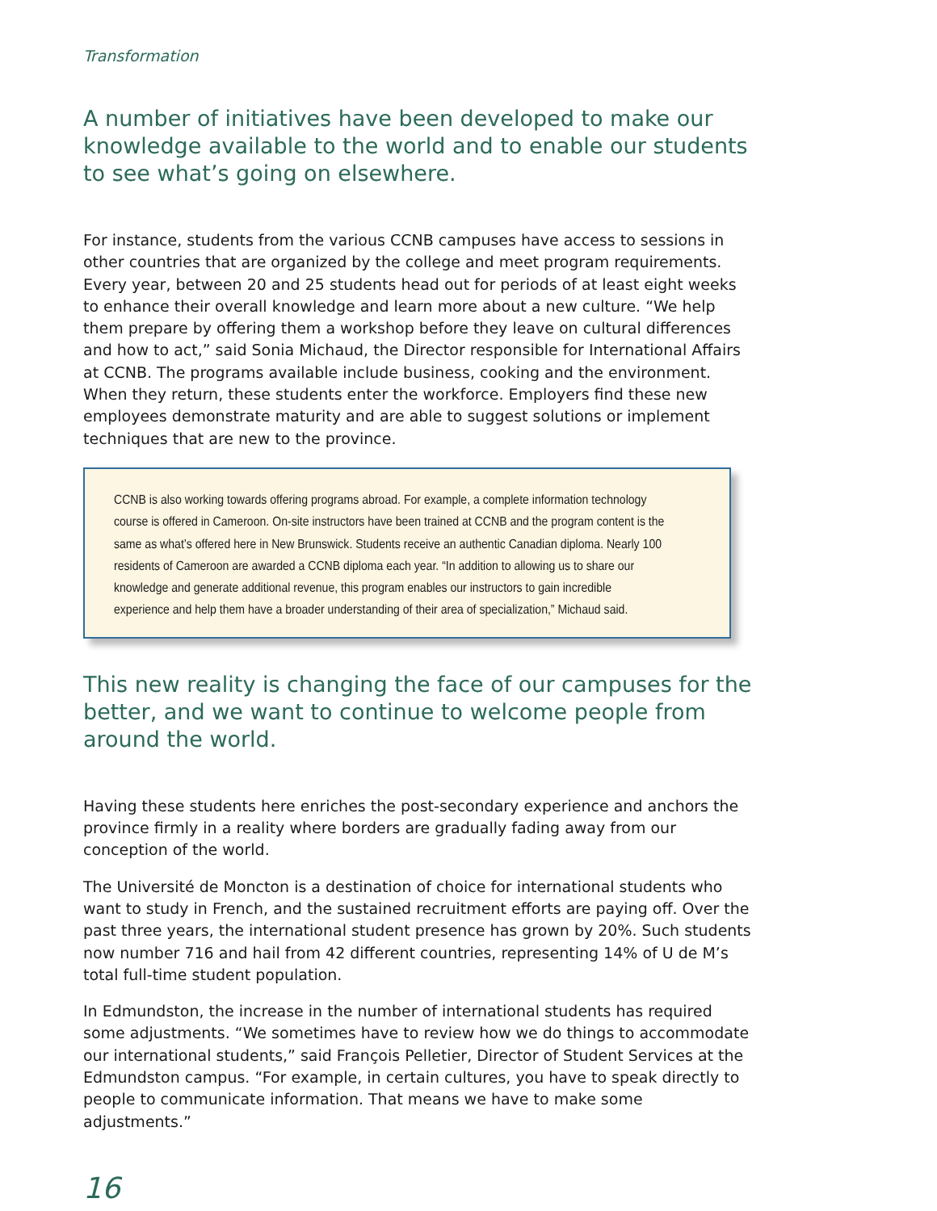Transformation
A number of initiatives have been developed to make our knowledge available to the world and to enable our students to see what’s going on elsewhere.
For instance, students from the various CCNB campuses have access to sessions in other countries that are organized by the college and meet program requirements. Every year, between 20 and 25 students head out for periods of at least eight weeks to enhance their overall knowledge and learn more about a new culture. “We help them prepare by offering them a workshop before they leave on cultural differences and how to act,” said Sonia Michaud, the Director responsible for International Affairs at CCNB. The programs available include business, cooking and the environment. When they return, these students enter the workforce. Employers find these new employees demonstrate maturity and are able to suggest solutions or implement techniques that are new to the province.
CCNB is also working towards offering programs abroad. For example, a complete information technology course is offered in Cameroon. On-site instructors have been trained at CCNB and the program content is the same as what’s offered here in New Brunswick. Students receive an authentic Canadian diploma. Nearly 100 residents of Cameroon are awarded a CCNB diploma each year. “In addition to allowing us to share our knowledge and generate additional revenue, this program enables our instructors to gain incredible experience and help them have a broader understanding of their area of specialization,” Michaud said.
This new reality is changing the face of our campuses for the better, and we want to continue to welcome people from around the world.
Having these students here enriches the post-secondary experience and anchors the province firmly in a reality where borders are gradually fading away from our conception of the world.
The Université de Moncton is a destination of choice for international students who want to study in French, and the sustained recruitment efforts are paying off. Over the past three years, the international student presence has grown by 20%. Such students now number 716 and hail from 42 different countries, representing 14% of U de M’s total full-time student population.
In Edmundston, the increase in the number of international students has required some adjustments. “We sometimes have to review how we do things to accommodate our international students,” said François Pelletier, Director of Student Services at the Edmundston campus. “For example, in certain cultures, you have to speak directly to people to communicate information. That means we have to make some adjustments.”
16